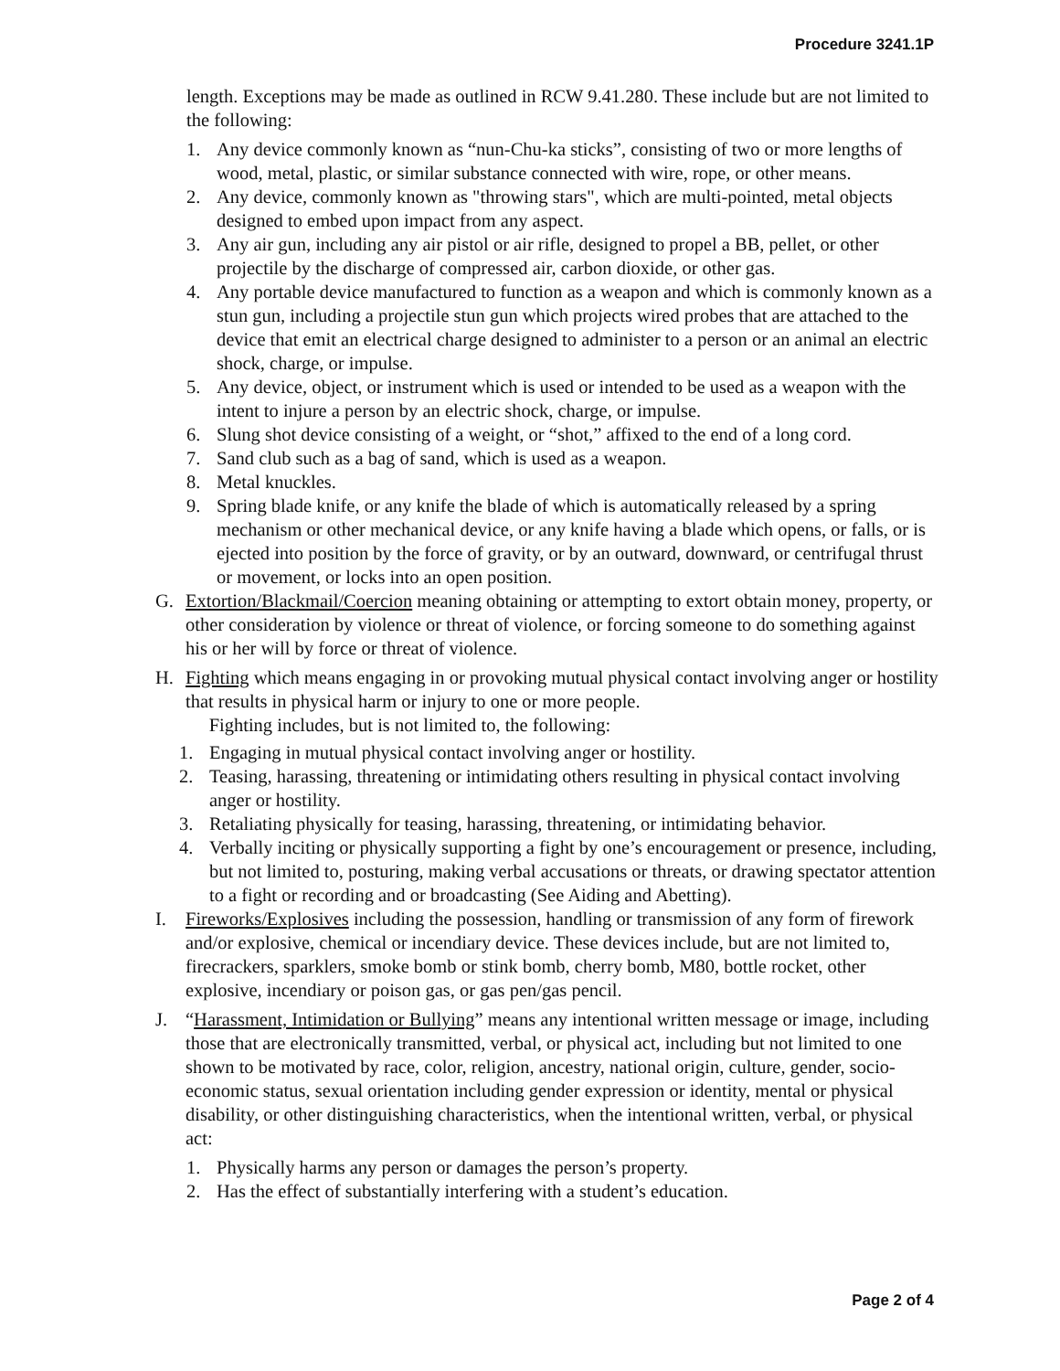Procedure 3241.1P
length. Exceptions may be made as outlined in RCW 9.41.280. These include but are not limited to the following:
1. Any device commonly known as “nun-Chu-ka sticks”, consisting of two or more lengths of wood, metal, plastic, or similar substance connected with wire, rope, or other means.
2. Any device, commonly known as "throwing stars", which are multi-pointed, metal objects designed to embed upon impact from any aspect.
3. Any air gun, including any air pistol or air rifle, designed to propel a BB, pellet, or other projectile by the discharge of compressed air, carbon dioxide, or other gas.
4. Any portable device manufactured to function as a weapon and which is commonly known as a stun gun, including a projectile stun gun which projects wired probes that are attached to the device that emit an electrical charge designed to administer to a person or an animal an electric shock, charge, or impulse.
5. Any device, object, or instrument which is used or intended to be used as a weapon with the intent to injure a person by an electric shock, charge, or impulse.
6. Slung shot device consisting of a weight, or “shot,” affixed to the end of a long cord.
7. Sand club such as a bag of sand, which is used as a weapon.
8. Metal knuckles.
9. Spring blade knife, or any knife the blade of which is automatically released by a spring mechanism or other mechanical device, or any knife having a blade which opens, or falls, or is ejected into position by the force of gravity, or by an outward, downward, or centrifugal thrust or movement, or locks into an open position.
G. Extortion/Blackmail/Coercion meaning obtaining or attempting to extort obtain money, property, or other consideration by violence or threat of violence, or forcing someone to do something against his or her will by force or threat of violence.
H. Fighting which means engaging in or provoking mutual physical contact involving anger or hostility that results in physical harm or injury to one or more people.
Fighting includes, but is not limited to, the following:
1. Engaging in mutual physical contact involving anger or hostility.
2. Teasing, harassing, threatening or intimidating others resulting in physical contact involving anger or hostility.
3. Retaliating physically for teasing, harassing, threatening, or intimidating behavior.
4. Verbally inciting or physically supporting a fight by one’s encouragement or presence, including, but not limited to, posturing, making verbal accusations or threats, or drawing spectator attention to a fight or recording and or broadcasting (See Aiding and Abetting).
I. Fireworks/Explosives including the possession, handling or transmission of any form of firework and/or explosive, chemical or incendiary device. These devices include, but are not limited to, firecrackers, sparklers, smoke bomb or stink bomb, cherry bomb, M80, bottle rocket, other explosive, incendiary or poison gas, or gas pen/gas pencil.
J. “Harassment, Intimidation or Bullying” means any intentional written message or image, including those that are electronically transmitted, verbal, or physical act, including but not limited to one shown to be motivated by race, color, religion, ancestry, national origin, culture, gender, socio-economic status, sexual orientation including gender expression or identity, mental or physical disability, or other distinguishing characteristics, when the intentional written, verbal, or physical act:
1. Physically harms any person or damages the person’s property.
2. Has the effect of substantially interfering with a student’s education.
Page 2 of 4